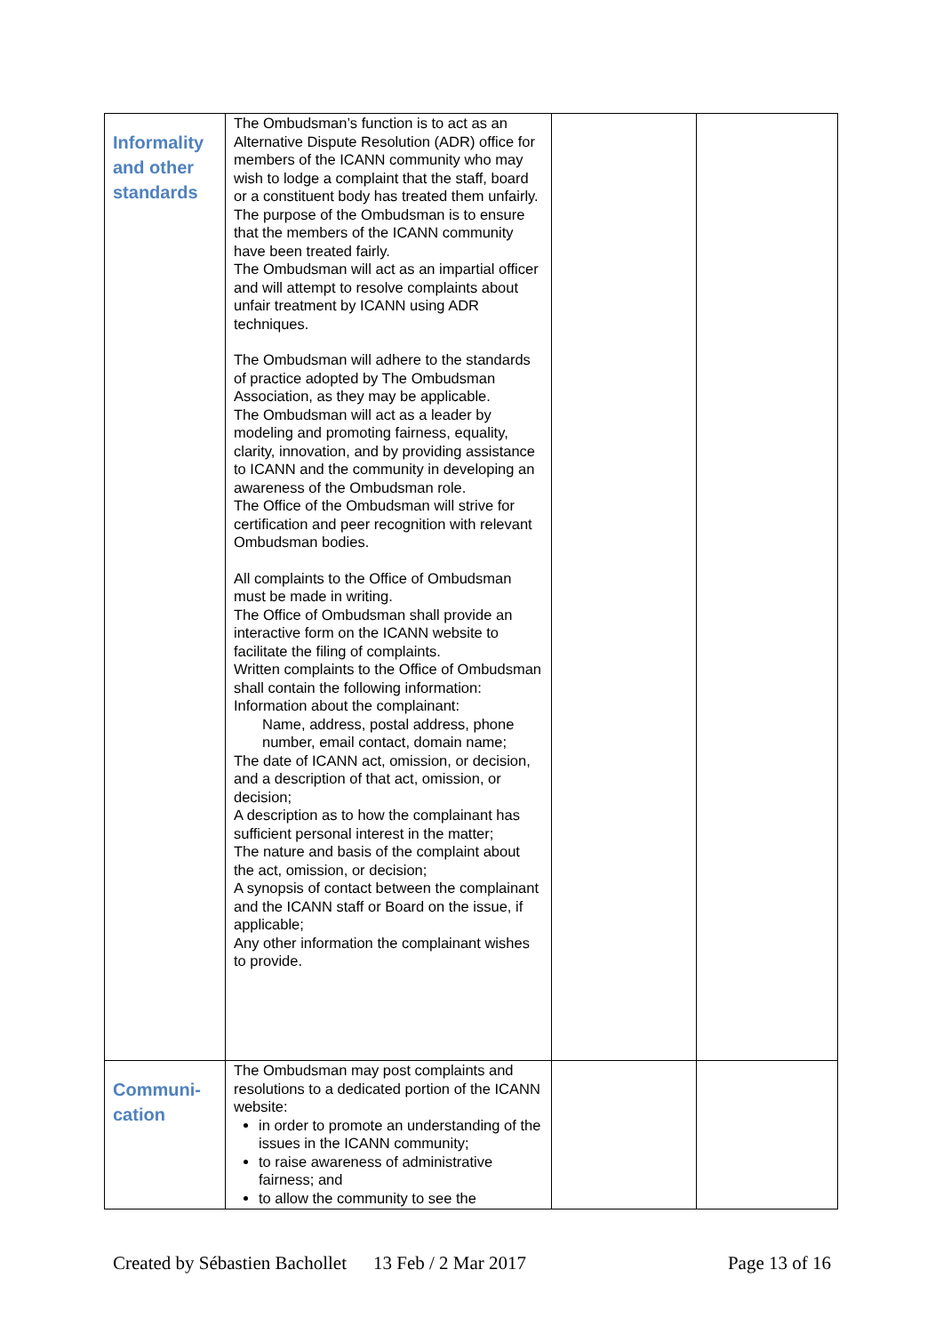| Informality and other standards | The Ombudsman’s function is to act as an Alternative Dispute Resolution (ADR) office for members of the ICANN community who may wish to lodge a complaint that the staff, board or a constituent body has treated them unfairly. The purpose of the Ombudsman is to ensure that the members of the ICANN community have been treated fairly. The Ombudsman will act as an impartial officer and will attempt to resolve complaints about unfair treatment by ICANN using ADR techniques. The Ombudsman will adhere to the standards of practice adopted by The Ombudsman Association, as they may be applicable. The Ombudsman will act as a leader by modeling and promoting fairness, equality, clarity, innovation, and by providing assistance to ICANN and the community in developing an awareness of the Ombudsman role. The Office of the Ombudsman will strive for certification and peer recognition with relevant Ombudsman bodies. All complaints to the Office of Ombudsman must be made in writing. The Office of Ombudsman shall provide an interactive form on the ICANN website to facilitate the filing of complaints. Written complaints to the Office of Ombudsman shall contain the following information: Information about the complainant: Name, address, postal address, phone number, email contact, domain name; The date of ICANN act, omission, or decision, and a description of that act, omission, or decision; A description as to how the complainant has sufficient personal interest in the matter; The nature and basis of the complaint about the act, omission, or decision; A synopsis of contact between the complainant and the ICANN staff or Board on the issue, if applicable; Any other information the complainant wishes to provide. | | |
| Communi-cation | The Ombudsman may post complaints and resolutions to a dedicated portion of the ICANN website: in order to promote an understanding of the issues in the ICANN community; to raise awareness of administrative fairness; and to allow the community to see the | | |
Created by Sébastien Bachollet 13 Feb / 2 Mar 2017 Page 13 of 16